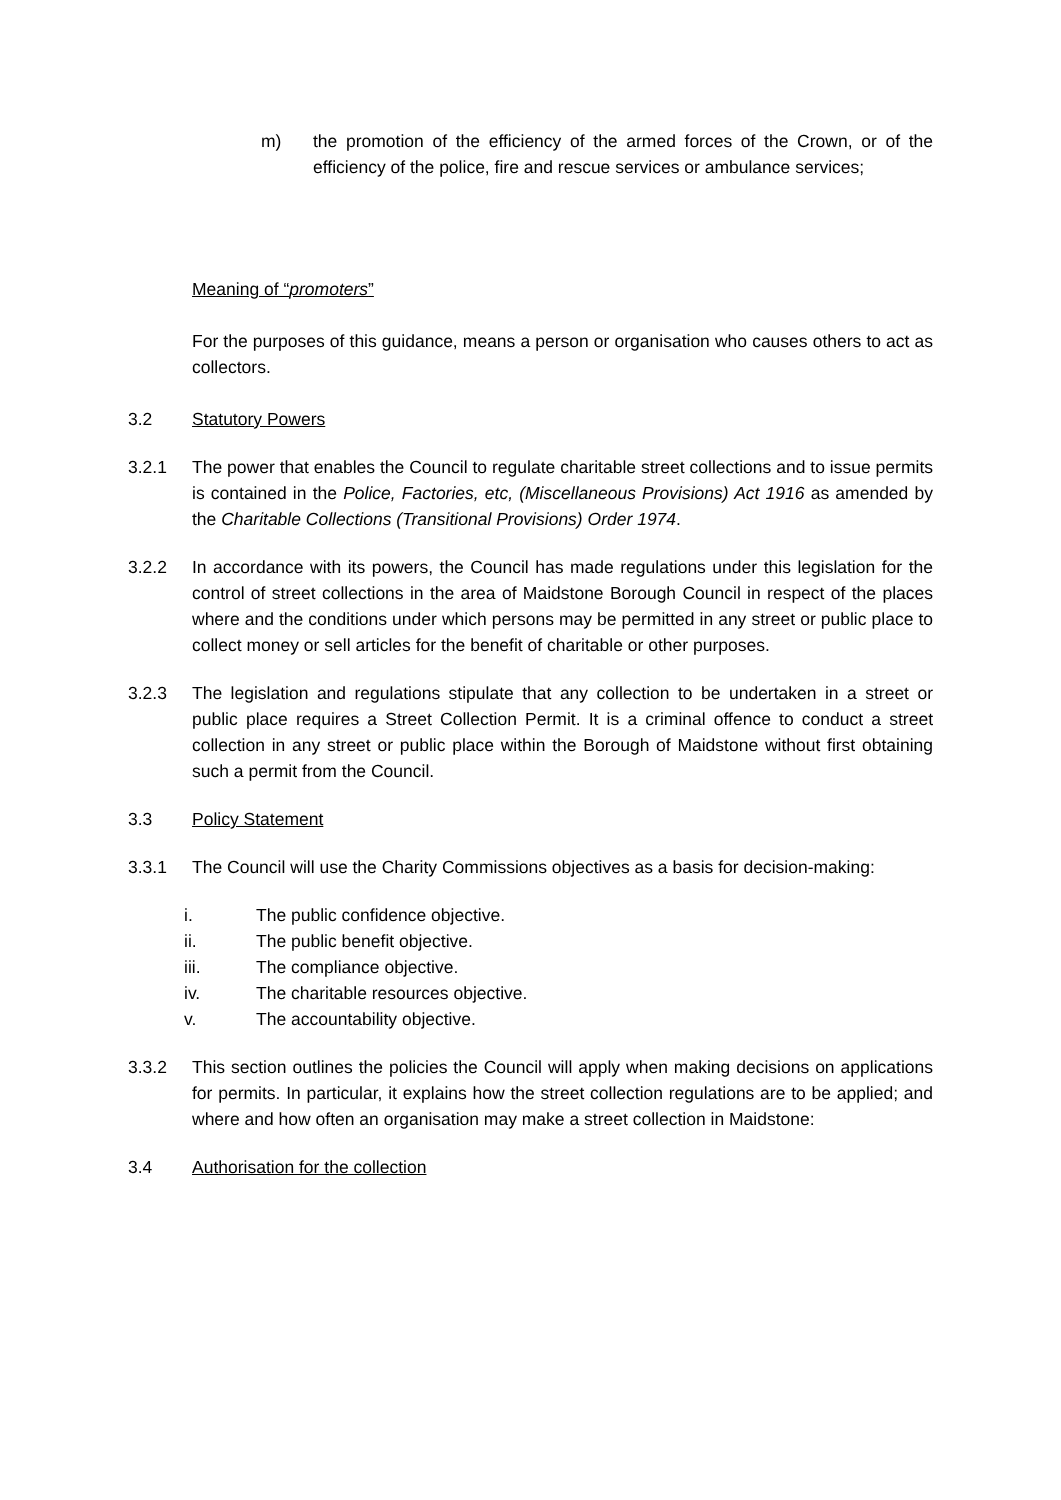m) the promotion of the efficiency of the armed forces of the Crown, or of the efficiency of the police, fire and rescue services or ambulance services;
Meaning of “promoters”
For the purposes of this guidance, means a person or organisation who causes others to act as collectors.
3.2 Statutory Powers
3.2.1 The power that enables the Council to regulate charitable street collections and to issue permits is contained in the Police, Factories, etc, (Miscellaneous Provisions) Act 1916 as amended by the Charitable Collections (Transitional Provisions) Order 1974.
3.2.2 In accordance with its powers, the Council has made regulations under this legislation for the control of street collections in the area of Maidstone Borough Council in respect of the places where and the conditions under which persons may be permitted in any street or public place to collect money or sell articles for the benefit of charitable or other purposes.
3.2.3 The legislation and regulations stipulate that any collection to be undertaken in a street or public place requires a Street Collection Permit. It is a criminal offence to conduct a street collection in any street or public place within the Borough of Maidstone without first obtaining such a permit from the Council.
3.3 Policy Statement
3.3.1 The Council will use the Charity Commissions objectives as a basis for decision-making:
i. The public confidence objective.
ii. The public benefit objective.
iii. The compliance objective.
iv. The charitable resources objective.
v. The accountability objective.
3.3.2 This section outlines the policies the Council will apply when making decisions on applications for permits. In particular, it explains how the street collection regulations are to be applied; and where and how often an organisation may make a street collection in Maidstone:
3.4 Authorisation for the collection